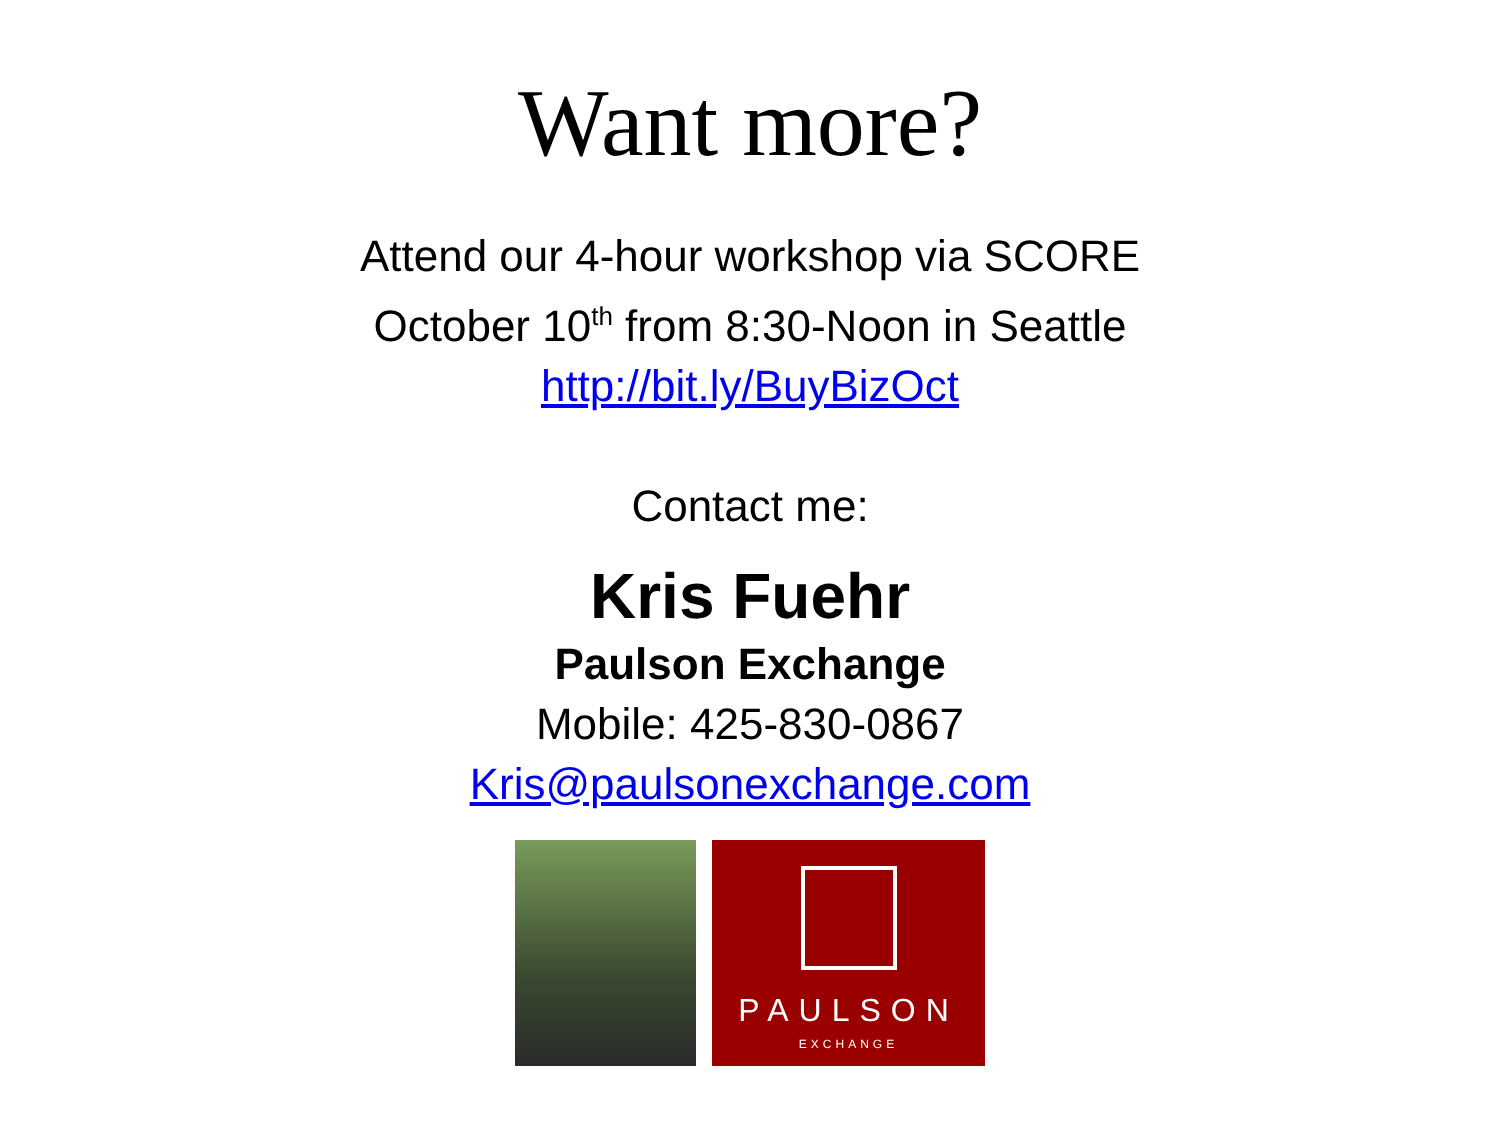Want more?
Attend our 4-hour workshop via SCORE
October 10<sup>th</sup> from 8:30-Noon in Seattle
http://bit.ly/BuyBizOct
Contact me:
Kris Fuehr
Paulson Exchange
Mobile: 425-830-0867
Kris@paulsonexchange.com
PAULSON
EXCHANGE